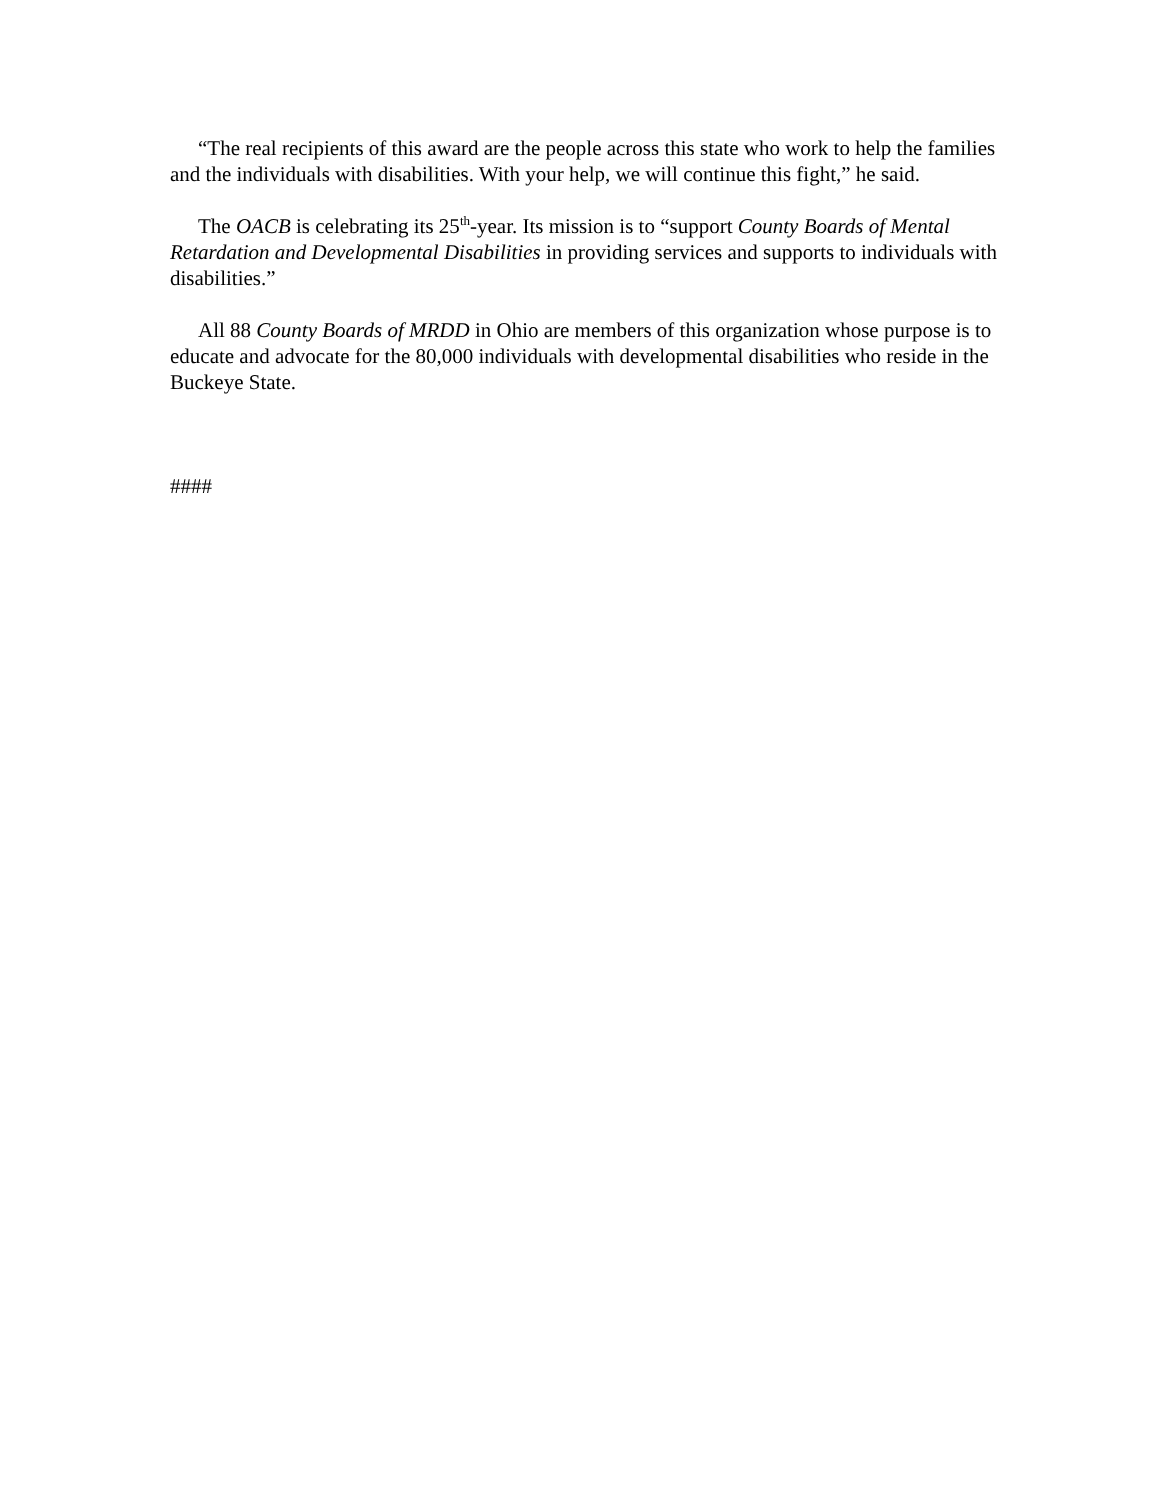“The real recipients of this award are the people across this state who work to help the families and the individuals with disabilities. With your help, we will continue this fight,” he said.
The OACB is celebrating its 25<sup>th</sup>-year. Its mission is to “support County Boards of Mental Retardation and Developmental Disabilities in providing services and supports to individuals with disabilities.”
All 88 County Boards of MRDD in Ohio are members of this organization whose purpose is to educate and advocate for the 80,000 individuals with developmental disabilities who reside in the Buckeye State.
####